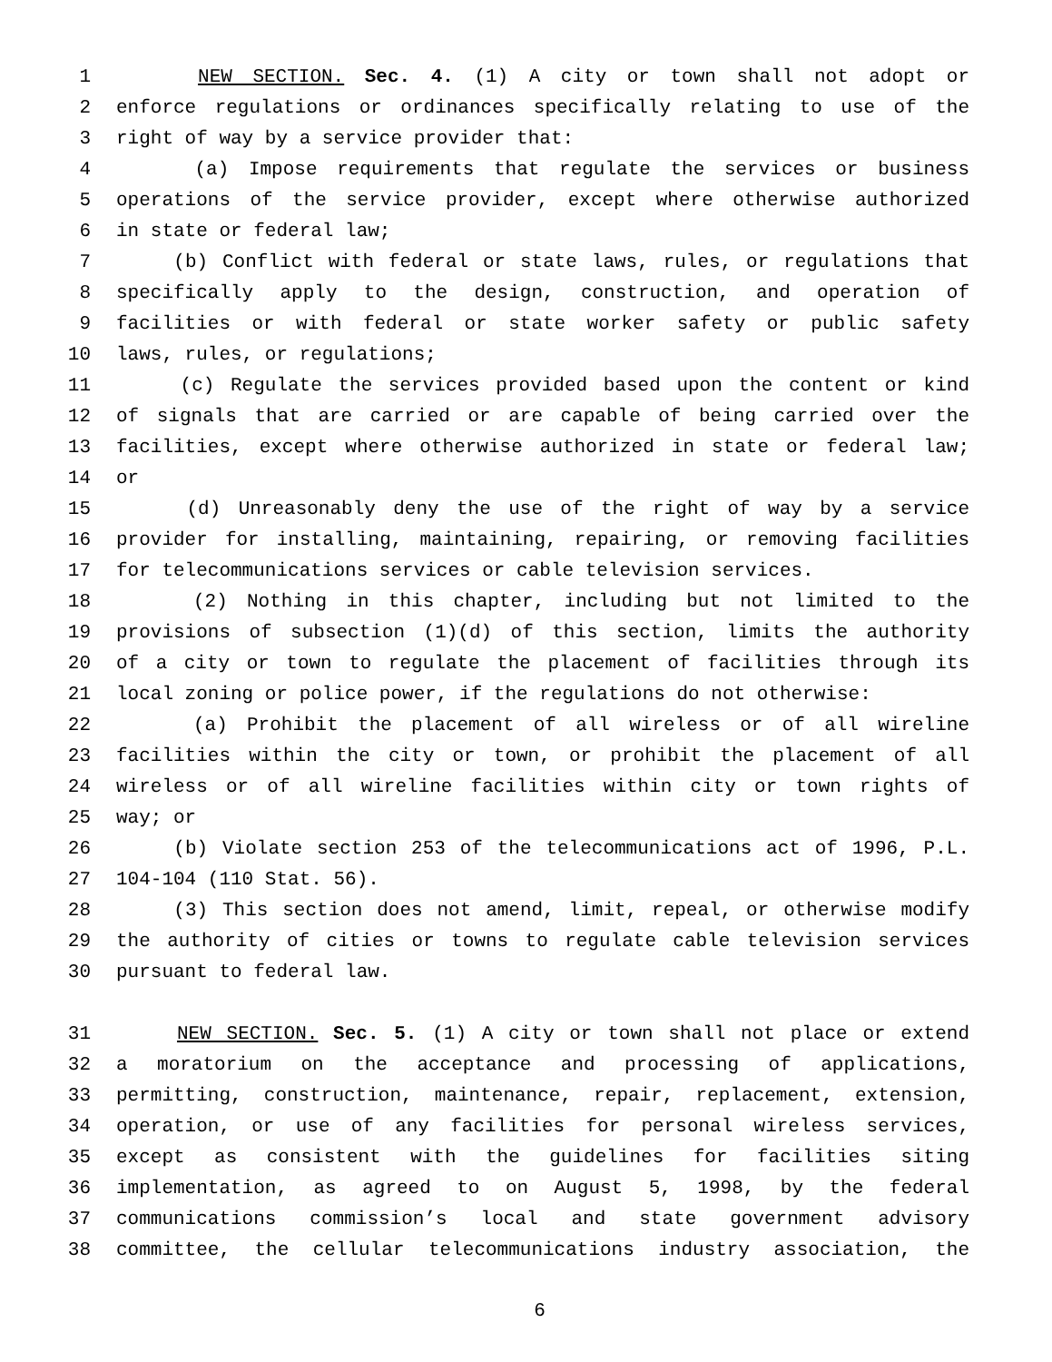1 NEW SECTION. Sec. 4. (1) A city or town shall not adopt or
2 enforce regulations or ordinances specifically relating to use of the
3 right of way by a service provider that:
4 (a) Impose requirements that regulate the services or business
5 operations of the service provider, except where otherwise authorized
6 in state or federal law;
7 (b) Conflict with federal or state laws, rules, or regulations that
8 specifically apply to the design, construction, and operation of
9 facilities or with federal or state worker safety or public safety
10 laws, rules, or regulations;
11 (c) Regulate the services provided based upon the content or kind
12 of signals that are carried or are capable of being carried over the
13 facilities, except where otherwise authorized in state or federal law;
14 or
15 (d) Unreasonably deny the use of the right of way by a service
16 provider for installing, maintaining, repairing, or removing facilities
17 for telecommunications services or cable television services.
18 (2) Nothing in this chapter, including but not limited to the
19 provisions of subsection (1)(d) of this section, limits the authority
20 of a city or town to regulate the placement of facilities through its
21 local zoning or police power, if the regulations do not otherwise:
22 (a) Prohibit the placement of all wireless or of all wireline
23 facilities within the city or town, or prohibit the placement of all
24 wireless or of all wireline facilities within city or town rights of
25 way; or
26 (b) Violate section 253 of the telecommunications act of 1996, P.L.
27 104-104 (110 Stat. 56).
28 (3) This section does not amend, limit, repeal, or otherwise modify
29 the authority of cities or towns to regulate cable television services
30 pursuant to federal law.
31 NEW SECTION. Sec. 5. (1) A city or town shall not place or extend
32 a moratorium on the acceptance and processing of applications,
33 permitting, construction, maintenance, repair, replacement, extension,
34 operation, or use of any facilities for personal wireless services,
35 except as consistent with the guidelines for facilities siting
36 implementation, as agreed to on August 5, 1998, by the federal
37 communications commission’s local and state government advisory
38 committee, the cellular telecommunications industry association, the
6